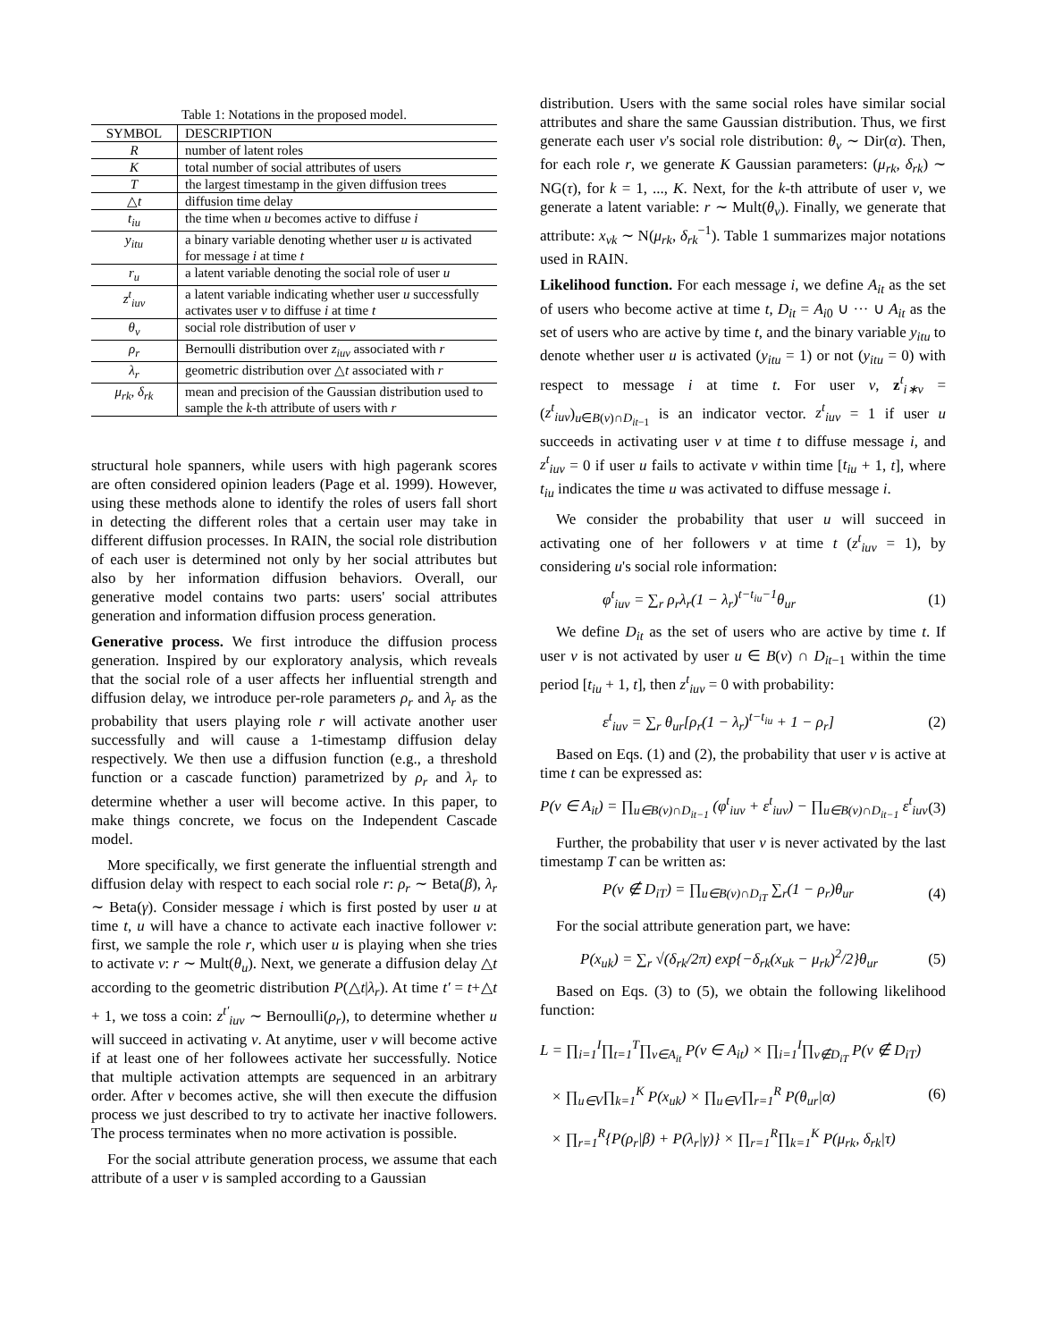Table 1: Notations in the proposed model.
| SYMBOL | DESCRIPTION |
| --- | --- |
| R | number of latent roles |
| K | total number of social attributes of users |
| T | the largest timestamp in the given diffusion trees |
| △ t | diffusion time delay |
| t<sub>iu</sub> | the time when u becomes active to diffuse i |
| y<sub>itu</sub> | a binary variable denoting whether user u is activated for message i at time t |
| r<sub>u</sub> | a latent variable denoting the social role of user u |
| z<sup>t</sup><sub>iuv</sub> | a latent variable indicating whether user u successfully activates user v to diffuse i at time t |
| θ<sub>v</sub> | social role distribution of user v |
| ρ<sub>r</sub> | Bernoulli distribution over z<sub>iuv</sub> associated with r |
| λ<sub>r</sub> | geometric distribution over △ t associated with r |
| μ<sub>rk</sub>, δ<sub>rk</sub> | mean and precision of the Gaussian distribution used to sample the k -th attribute of users with r |
structural hole spanners, while users with high pagerank scores are often considered opinion leaders (Page et al. 1999). However, using these methods alone to identify the roles of users fall short in detecting the different roles that a certain user may take in different diffusion processes. In RAIN, the social role distribution of each user is determined not only by her social attributes but also by her information diffusion behaviors. Overall, our generative model contains two parts: users' social attributes generation and information diffusion process generation.
Generative process. We first introduce the diffusion process generation. Inspired by our exploratory analysis, which reveals that the social role of a user affects her influential strength and diffusion delay, we introduce per-role parameters ρ<sub>r</sub> and λ<sub>r</sub> as the probability that users playing role r will activate another user successfully and will cause a 1-timestamp diffusion delay respectively. We then use a diffusion function (e.g., a threshold function or a cascade function) parametrized by ρ<sub>r</sub> and λ<sub>r</sub> to determine whether a user will become active. In this paper, to make things concrete, we focus on the Independent Cascade model.
More specifically, we first generate the influential strength and diffusion delay with respect to each social role r: ρ<sub>r</sub> ∼ Beta(β), λ<sub>r</sub> ∼ Beta(γ). Consider message i which is first posted by user u at time t, u will have a chance to activate each inactive follower v: first, we sample the role r, which user u is playing when she tries to activate v: r ∼ Mult(θ<sub>u</sub>). Next, we generate a diffusion delay △t according to the geometric distribution P(△t|λ<sub>r</sub>). At time t′ = t+△t + 1, we toss a coin: z<sup>t′</sup><sub>iuv</sub> ∼ Bernoulli(ρ<sub>r</sub>), to determine whether u will succeed in activating v. At anytime, user v will become active if at least one of her followees activate her successfully. Notice that multiple activation attempts are sequenced in an arbitrary order. After v becomes active, she will then execute the diffusion process we just described to try to activate her inactive followers. The process terminates when no more activation is possible.
For the social attribute generation process, we assume that each attribute of a user v is sampled according to a Gaussian
distribution. Users with the same social roles have similar social attributes and share the same Gaussian distribution. Thus, we first generate each user v's social role distribution: θ<sub>v</sub> ∼ Dir(α). Then, for each role r, we generate K Gaussian parameters: (μ<sub>rk</sub>, δ<sub>rk</sub>) ∼ NG(τ), for k = 1, ..., K. Next, for the k-th attribute of user v, we generate a latent variable: r ∼ Mult(θ<sub>v</sub>). Finally, we generate that attribute: x<sub>vk</sub> ∼ N(μ<sub>rk</sub>, δ<sub>rk</sub><sup>−1</sup>). Table 1 summarizes major notations used in RAIN.
Likelihood function. For each message i, we define A<sub>it</sub> as the set of users who become active at time t, D<sub>it</sub> = A<sub>i0</sub> ∪ ··· ∪ A<sub>it</sub> as the set of users who are active by time t, and the binary variable y<sub>itu</sub> to denote whether user u is activated (y<sub>itu</sub> = 1) or not (y<sub>itu</sub> = 0) with respect to message i at time t. For user v, z<sup>t</sup><sub>i∗v</sub> = (z<sup>t</sup><sub>iuv</sub>)<sub>u∈B(v)∩D<sub>it−1</sub></sub> is an indicator vector. z<sup>t</sup><sub>iuv</sub> = 1 if user u succeeds in activating user v at time t to diffuse message i, and z<sup>t</sup><sub>iuv</sub> = 0 if user u fails to activate v within time [t<sub>iu</sub> + 1, t], where t<sub>iu</sub> indicates the time u was activated to diffuse message i.
We consider the probability that user u will succeed in activating one of her followers v at time t (z<sup>t</sup><sub>iuv</sub> = 1), by considering u's social role information:
φ<sup>t</sup><sub>iuv</sub> = ∑<sub>r</sub> ρ<sub>r</sub>λ<sub>r</sub>(1 − λ<sub>r</sub>)<sup>t−t<sub>iu</sub>−1</sup>θ<sub>ur</sub> (1)
We define D<sub>it</sub> as the set of users who are active by time t. If user v is not activated by user u ∈ B(v) ∩ D<sub>it−1</sub> within the time period [t<sub>iu</sub> + 1, t], then z<sup>t</sup><sub>iuv</sub> = 0 with probability:
ε<sup>t</sup><sub>iuv</sub> = ∑<sub>r</sub> θ<sub>ur</sub>[ρ<sub>r</sub>(1 − λ<sub>r</sub>)<sup>t−t<sub>iu</sub></sup> + 1 − ρ<sub>r</sub>] (2)
Based on Eqs. (1) and (2), the probability that user v is active at time t can be expressed as:
P(v ∈ A<sub>it</sub>) = ∏<sub>u∈B(v)∩D<sub>it−1</sub></sub> (φ<sup>t</sup><sub>iuv</sub> + ε<sup>t</sup><sub>iuv</sub>) − ∏<sub>u∈B(v)∩D<sub>it−1</sub></sub> ε<sup>t</sup><sub>iuv</sub> (3)
Further, the probability that user v is never activated by the last timestamp T can be written as:
P(v ∉ D<sub>iT</sub>) = ∏<sub>u∈B(v)∩D<sub>iT</sub></sub> ∑<sub>r</sub>(1 − ρ<sub>r</sub>)θ<sub>ur</sub> (4)
For the social attribute generation part, we have:
P(x<sub>uk</sub>) = ∑<sub>r</sub> √(δ<sub>rk</sub>/2π) exp{−δ<sub>rk</sub>(x<sub>uk</sub> − μ<sub>rk</sub>)<sup>2</sup>/2}θ<sub>ur</sub> (5)
Based on Eqs. (3) to (5), we obtain the following likelihood function:
L = ∏<sub>i=1</sub><sup>I</sup>∏<sub>t=1</sub><sup>T</sup>∏<sub>v∈A<sub>it</sub></sub> P(v ∈ A<sub>it</sub>) × ∏<sub>i=1</sub><sup>I</sup>∏<sub>v∉D<sub>iT</sub></sub> P(v ∉ D<sub>iT</sub>)
× ∏<sub>u∈V</sub>∏<sub>k=1</sub><sup>K</sup> P(x<sub>uk</sub>) × ∏<sub>u∈V</sub>∏<sub>r=1</sub><sup>R</sup> P(θ<sub>ur</sub>|α)
× ∏<sub>r=1</sub><sup>R</sup>{P(ρ<sub>r</sub>|β) + P(λ<sub>r</sub>|γ)} × ∏<sub>r=1</sub><sup>R</sup>∏<sub>k=1</sub><sup>K</sup> P(μ<sub>rk</sub>, δ<sub>rk</sub>|τ) (6)